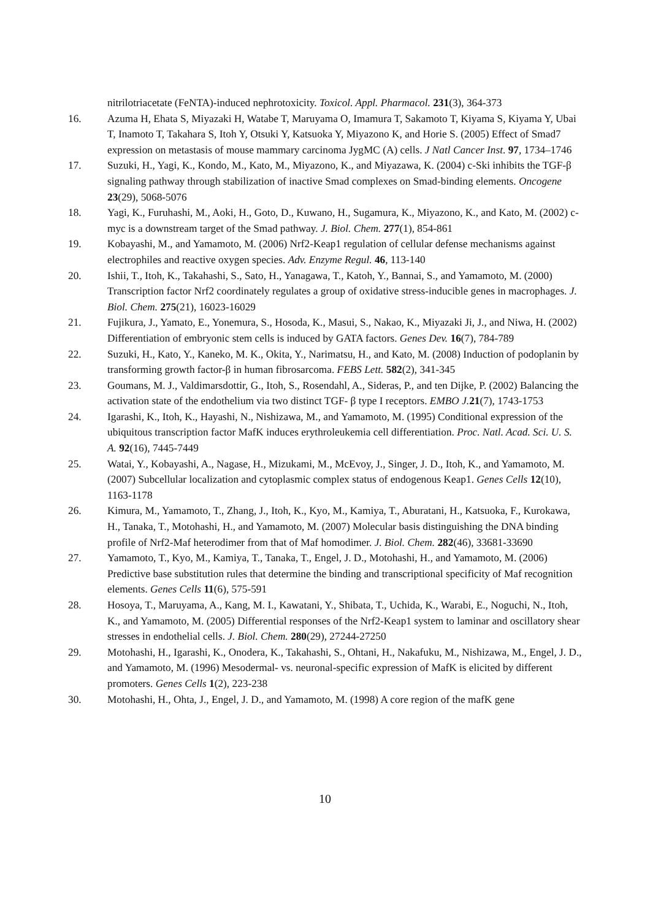nitrilotriacetate (FeNTA)-induced nephrotoxicity. Toxicol. Appl. Pharmacol. 231(3), 364-373
16. Azuma H, Ehata S, Miyazaki H, Watabe T, Maruyama O, Imamura T, Sakamoto T, Kiyama S, Kiyama Y, Ubai T, Inamoto T, Takahara S, Itoh Y, Otsuki Y, Katsuoka Y, Miyazono K, and Horie S. (2005) Effect of Smad7 expression on metastasis of mouse mammary carcinoma JygMC (A) cells. J Natl Cancer Inst. 97, 1734–1746
17. Suzuki, H., Yagi, K., Kondo, M., Kato, M., Miyazono, K., and Miyazawa, K. (2004) c-Ski inhibits the TGF-β signaling pathway through stabilization of inactive Smad complexes on Smad-binding elements. Oncogene 23(29), 5068-5076
18. Yagi, K., Furuhashi, M., Aoki, H., Goto, D., Kuwano, H., Sugamura, K., Miyazono, K., and Kato, M. (2002) c-myc is a downstream target of the Smad pathway. J. Biol. Chem. 277(1), 854-861
19. Kobayashi, M., and Yamamoto, M. (2006) Nrf2-Keap1 regulation of cellular defense mechanisms against electrophiles and reactive oxygen species. Adv. Enzyme Regul. 46, 113-140
20. Ishii, T., Itoh, K., Takahashi, S., Sato, H., Yanagawa, T., Katoh, Y., Bannai, S., and Yamamoto, M. (2000) Transcription factor Nrf2 coordinately regulates a group of oxidative stress-inducible genes in macrophages. J. Biol. Chem. 275(21), 16023-16029
21. Fujikura, J., Yamato, E., Yonemura, S., Hosoda, K., Masui, S., Nakao, K., Miyazaki Ji, J., and Niwa, H. (2002) Differentiation of embryonic stem cells is induced by GATA factors. Genes Dev. 16(7), 784-789
22. Suzuki, H., Kato, Y., Kaneko, M. K., Okita, Y., Narimatsu, H., and Kato, M. (2008) Induction of podoplanin by transforming growth factor-β in human fibrosarcoma. FEBS Lett. 582(2), 341-345
23. Goumans, M. J., Valdimarsdottir, G., Itoh, S., Rosendahl, A., Sideras, P., and ten Dijke, P. (2002) Balancing the activation state of the endothelium via two distinct TGF- β type I receptors. EMBO J. 21(7), 1743-1753
24. Igarashi, K., Itoh, K., Hayashi, N., Nishizawa, M., and Yamamoto, M. (1995) Conditional expression of the ubiquitous transcription factor MafK induces erythroleukemia cell differentiation. Proc. Natl. Acad. Sci. U. S. A. 92(16), 7445-7449
25. Watai, Y., Kobayashi, A., Nagase, H., Mizukami, M., McEvoy, J., Singer, J. D., Itoh, K., and Yamamoto, M. (2007) Subcellular localization and cytoplasmic complex status of endogenous Keap1. Genes Cells 12(10), 1163-1178
26. Kimura, M., Yamamoto, T., Zhang, J., Itoh, K., Kyo, M., Kamiya, T., Aburatani, H., Katsuoka, F., Kurokawa, H., Tanaka, T., Motohashi, H., and Yamamoto, M. (2007) Molecular basis distinguishing the DNA binding profile of Nrf2-Maf heterodimer from that of Maf homodimer. J. Biol. Chem. 282(46), 33681-33690
27. Yamamoto, T., Kyo, M., Kamiya, T., Tanaka, T., Engel, J. D., Motohashi, H., and Yamamoto, M. (2006) Predictive base substitution rules that determine the binding and transcriptional specificity of Maf recognition elements. Genes Cells 11(6), 575-591
28. Hosoya, T., Maruyama, A., Kang, M. I., Kawatani, Y., Shibata, T., Uchida, K., Warabi, E., Noguchi, N., Itoh, K., and Yamamoto, M. (2005) Differential responses of the Nrf2-Keap1 system to laminar and oscillatory shear stresses in endothelial cells. J. Biol. Chem. 280(29), 27244-27250
29. Motohashi, H., Igarashi, K., Onodera, K., Takahashi, S., Ohtani, H., Nakafuku, M., Nishizawa, M., Engel, J. D., and Yamamoto, M. (1996) Mesodermal- vs. neuronal-specific expression of MafK is elicited by different promoters. Genes Cells 1(2), 223-238
30. Motohashi, H., Ohta, J., Engel, J. D., and Yamamoto, M. (1998) A core region of the mafK gene
10